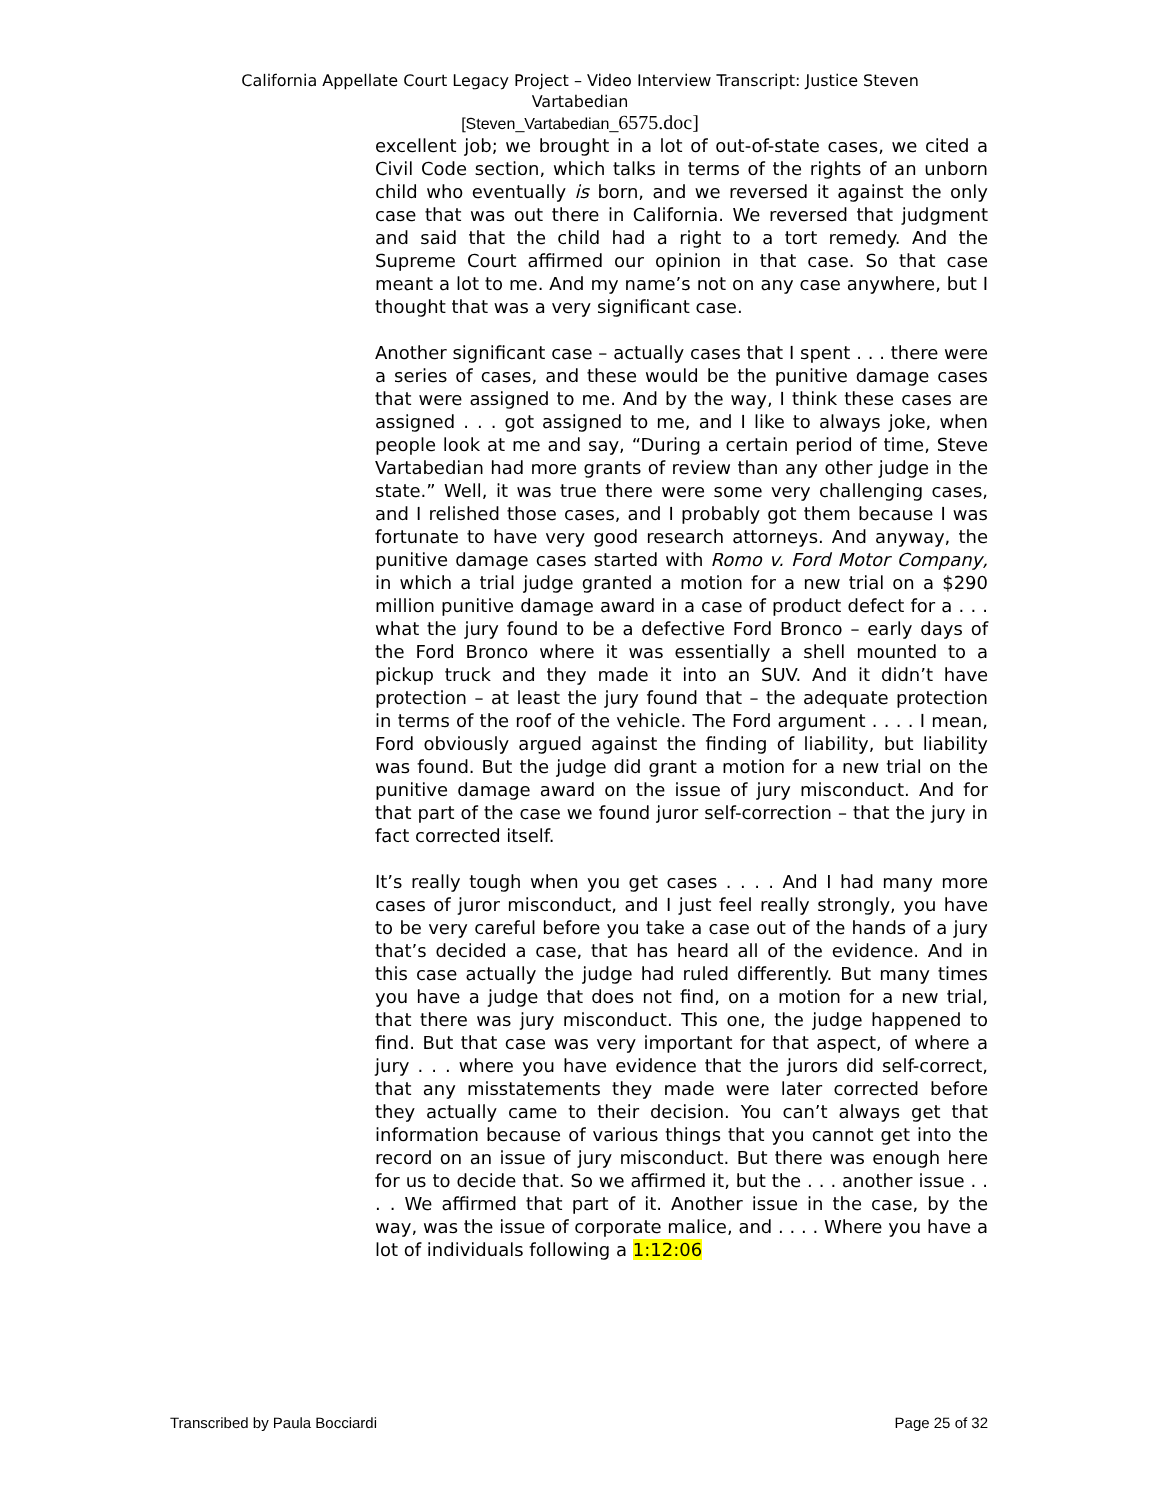California Appellate Court Legacy Project – Video Interview Transcript: Justice Steven
Vartabedian
[Steven_Vartabedian_6575.doc]
excellent job; we brought in a lot of out-of-state cases, we cited a Civil Code section, which talks in terms of the rights of an unborn child who eventually is born, and we reversed it against the only case that was out there in California. We reversed that judgment and said that the child had a right to a tort remedy. And the Supreme Court affirmed our opinion in that case. So that case meant a lot to me. And my name’s not on any case anywhere, but I thought that was a very significant case.
Another significant case – actually cases that I spent . . . there were a series of cases, and these would be the punitive damage cases that were assigned to me. And by the way, I think these cases are assigned . . . got assigned to me, and I like to always joke, when people look at me and say, “During a certain period of time, Steve Vartabedian had more grants of review than any other judge in the state.” Well, it was true there were some very challenging cases, and I relished those cases, and I probably got them because I was fortunate to have very good research attorneys. And anyway, the punitive damage cases started with Romo v. Ford Motor Company, in which a trial judge granted a motion for a new trial on a $290 million punitive damage award in a case of product defect for a . . . what the jury found to be a defective Ford Bronco – early days of the Ford Bronco where it was essentially a shell mounted to a pickup truck and they made it into an SUV. And it didn’t have protection – at least the jury found that – the adequate protection in terms of the roof of the vehicle. The Ford argument . . . . I mean, Ford obviously argued against the finding of liability, but liability was found. But the judge did grant a motion for a new trial on the punitive damage award on the issue of jury misconduct. And for that part of the case we found juror self-correction – that the jury in fact corrected itself.
It’s really tough when you get cases . . . . And I had many more cases of juror misconduct, and I just feel really strongly, you have to be very careful before you take a case out of the hands of a jury that’s decided a case, that has heard all of the evidence. And in this case actually the judge had ruled differently. But many times you have a judge that does not find, on a motion for a new trial, that there was jury misconduct. This one, the judge happened to find. But that case was very important for that aspect, of where a jury . . . where you have evidence that the jurors did self-correct, that any misstatements they made were later corrected before they actually came to their decision. You can’t always get that information because of various things that you cannot get into the record on an issue of jury misconduct. But there was enough here for us to decide that. So we affirmed it, but the . . . another issue . . . . We affirmed that part of it. Another issue in the case, by the way, was the issue of corporate malice, and . . . . Where you have a lot of individuals following a 1:12:06
Transcribed by Paula Bocciardi Page 25 of 32